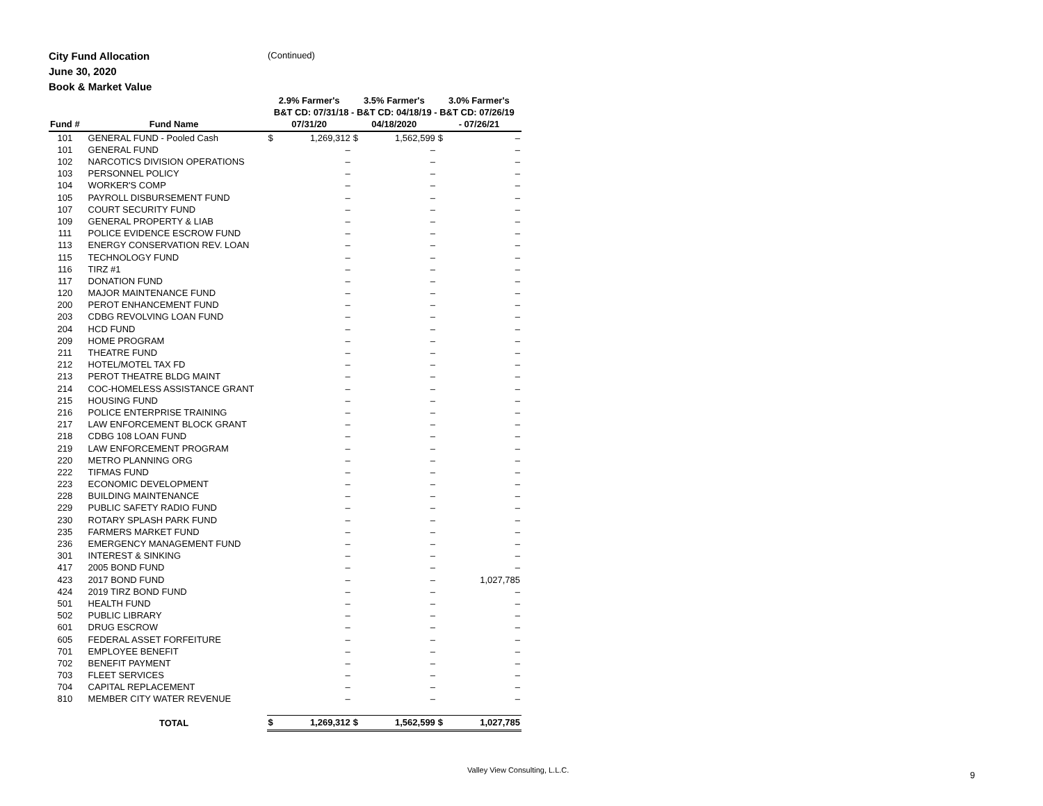City Fund Allocation
June 30, 2020
Book & Market Value
(Continued)
| | | 2.9% Farmer's | | 3.5% Farmer's | | 3.0% Farmer's | |
| --- | --- | --- | --- | --- | --- | --- | --- |
| | | B&T CD: 07/31/18 - B&T CD: 04/18/19 - B&T CD: 07/26/19 | | | | | |
| Fund # | Fund Name | 07/31/20 | | 04/18/2020 | | - 07/26/21 | |
| 101 | GENERAL FUND - Pooled Cash | $ | 1,269,312 | $ | 1,562,599 | $ | – |
| 101 | GENERAL FUND | | – | | – | | – |
| 102 | NARCOTICS DIVISION OPERATIONS | | – | | – | | – |
| 103 | PERSONNEL POLICY | | – | | – | | – |
| 104 | WORKER'S COMP | | – | | – | | – |
| 105 | PAYROLL DISBURSEMENT FUND | | – | | – | | – |
| 107 | COURT SECURITY FUND | | – | | – | | – |
| 109 | GENERAL PROPERTY & LIAB | | – | | – | | – |
| 111 | POLICE EVIDENCE ESCROW FUND | | – | | – | | – |
| 113 | ENERGY CONSERVATION REV. LOAN | | – | | – | | – |
| 115 | TECHNOLOGY FUND | | – | | – | | – |
| 116 | TIRZ #1 | | – | | – | | – |
| 117 | DONATION FUND | | – | | – | | – |
| 120 | MAJOR MAINTENANCE FUND | | – | | – | | – |
| 200 | PEROT ENHANCEMENT FUND | | – | | – | | – |
| 203 | CDBG REVOLVING LOAN FUND | | – | | – | | – |
| 204 | HCD FUND | | – | | – | | – |
| 209 | HOME PROGRAM | | – | | – | | – |
| 211 | THEATRE FUND | | – | | – | | – |
| 212 | HOTEL/MOTEL TAX FD | | – | | – | | – |
| 213 | PEROT THEATRE BLDG MAINT | | – | | – | | – |
| 214 | COC-HOMELESS ASSISTANCE GRANT | | – | | – | | – |
| 215 | HOUSING FUND | | – | | – | | – |
| 216 | POLICE ENTERPRISE TRAINING | | – | | – | | – |
| 217 | LAW ENFORCEMENT BLOCK GRANT | | – | | – | | – |
| 218 | CDBG 108 LOAN FUND | | – | | – | | – |
| 219 | LAW ENFORCEMENT PROGRAM | | – | | – | | – |
| 220 | METRO PLANNING ORG | | – | | – | | – |
| 222 | TIFMAS FUND | | – | | – | | – |
| 223 | ECONOMIC DEVELOPMENT | | – | | – | | – |
| 228 | BUILDING MAINTENANCE | | – | | – | | – |
| 229 | PUBLIC SAFETY RADIO FUND | | – | | – | | – |
| 230 | ROTARY SPLASH PARK FUND | | – | | – | | – |
| 235 | FARMERS MARKET FUND | | – | | – | | – |
| 236 | EMERGENCY MANAGEMENT FUND | | – | | – | | – |
| 301 | INTEREST & SINKING | | – | | – | | – |
| 417 | 2005 BOND FUND | | – | | – | | – |
| 423 | 2017 BOND FUND | | – | | – | | 1,027,785 |
| 424 | 2019 TIRZ BOND FUND | | – | | – | | – |
| 501 | HEALTH FUND | | – | | – | | – |
| 502 | PUBLIC LIBRARY | | – | | – | | – |
| 601 | DRUG ESCROW | | – | | – | | – |
| 605 | FEDERAL ASSET FORFEITURE | | – | | – | | – |
| 701 | EMPLOYEE BENEFIT | | – | | – | | – |
| 702 | BENEFIT PAYMENT | | – | | – | | – |
| 703 | FLEET SERVICES | | – | | – | | – |
| 704 | CAPITAL REPLACEMENT | | – | | – | | – |
| 810 | MEMBER CITY WATER REVENUE | | – | | – | | – |
| | TOTAL | $ | 1,269,312 | $ | 1,562,599 | $ | 1,027,785 |
Valley View Consulting, L.L.C. 9